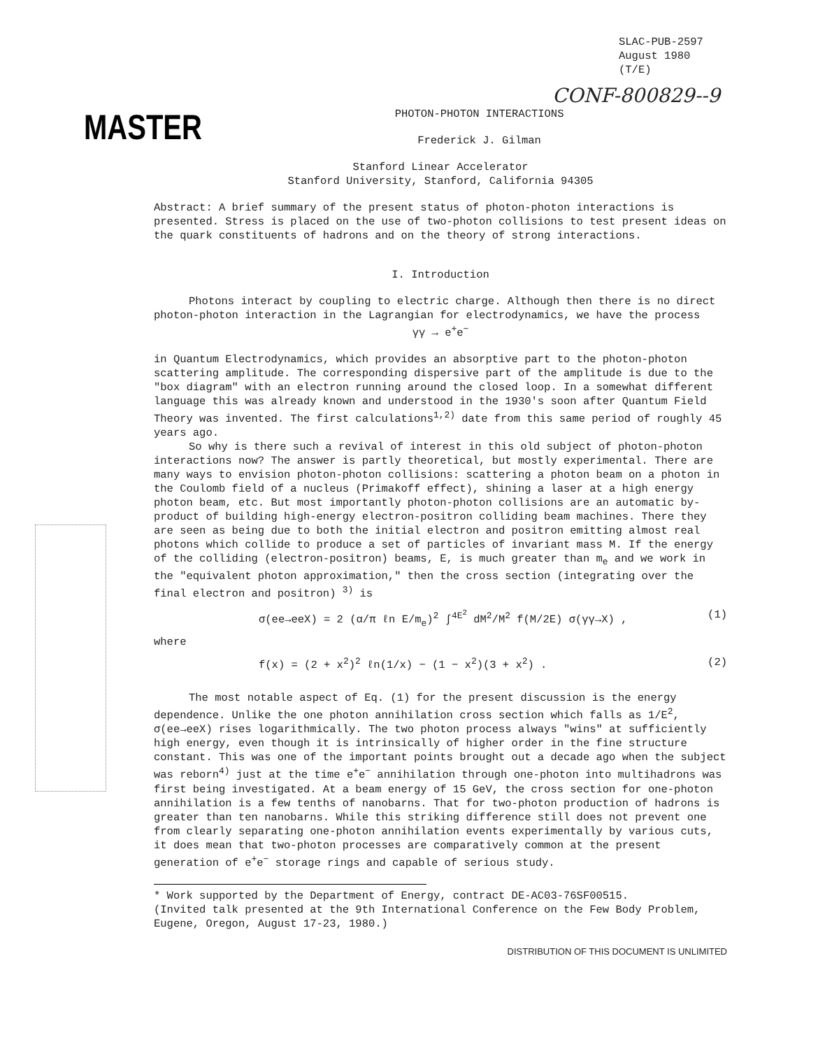SLAC-PUB-2597
August 1980
(T/E)
CONF-800829--9
MASTER
PHOTON-PHOTON INTERACTIONS
Frederick J. Gilman
Stanford Linear Accelerator
Stanford University, Stanford, California 94305
Abstract: A brief summary of the present status of photon-photon interactions is presented. Stress is placed on the use of two-photon collisions to test present ideas on the quark constituents of hadrons and on the theory of strong interactions.
I. Introduction
Photons interact by coupling to electric charge. Although then there is no direct photon-photon interaction in the Lagrangian for electrodynamics, we have the process
γγ → e<sup>+</sup>e<sup>−</sup>
in Quantum Electrodynamics, which provides an absorptive part to the photon-photon scattering amplitude. The corresponding dispersive part of the amplitude is due to the "box diagram" with an electron running around the closed loop. In a somewhat different language this was already known and understood in the 1930's soon after Quantum Field Theory was invented. The first calculations<sup>1,2)</sup> date from this same period of roughly 45 years ago.
So why is there such a revival of interest in this old subject of photon-photon interactions now? The answer is partly theoretical, but mostly experimental. There are many ways to envision photon-photon collisions: scattering a photon beam on a photon in the Coulomb field of a nucleus (Primakoff effect), shining a laser at a high energy photon beam, etc. But most importantly photon-photon collisions are an automatic by-product of building high-energy electron-positron colliding beam machines. There they are seen as being due to both the initial electron and positron emitting almost real photons which collide to produce a set of particles of invariant mass M. If the energy of the colliding (electron-positron) beams, E, is much greater than m<sub>e</sub> and we work in the "equivalent photon approximation," then the cross section (integrating over the final electron and positron) <sup>3)</sup> is
σ(ee→eeX) = 2 (α/π ℓn E/m<sub>e</sub>)<sup>2</sup> ∫<sup>4E<sup>2</sup></sup> dM<sup>2</sup>/M<sup>2</sup> f(M/2E) σ(γγ→X) , (1)
where
f(x) = (2 + x<sup>2</sup>)<sup>2</sup> ℓn(1/x) − (1 − x<sup>2</sup>)(3 + x<sup>2</sup>) . (2)
The most notable aspect of Eq. (1) for the present discussion is the energy dependence. Unlike the one photon annihilation cross section which falls as 1/E<sup>2</sup>, σ(ee→eeX) rises logarithmically. The two photon process always "wins" at sufficiently high energy, even though it is intrinsically of higher order in the fine structure constant. This was one of the important points brought out a decade ago when the subject was reborn<sup>4)</sup> just at the time e<sup>+</sup>e<sup>−</sup> annihilation through one-photon into multihadrons was first being investigated. At a beam energy of 15 GeV, the cross section for one-photon annihilation is a few tenths of nanobarns. That for two-photon production of hadrons is greater than ten nanobarns. While this striking difference still does not prevent one from clearly separating one-photon annihilation events experimentally by various cuts, it does mean that two-photon processes are comparatively common at the present generation of e<sup>+</sup>e<sup>−</sup> storage rings and capable of serious study.
* Work supported by the Department of Energy, contract DE-AC03-76SF00515.
(Invited talk presented at the 9th International Conference on the Few Body Problem, Eugene, Oregon, August 17-23, 1980.)
DISTRIBUTION OF THIS DOCUMENT IS UNLIMITED